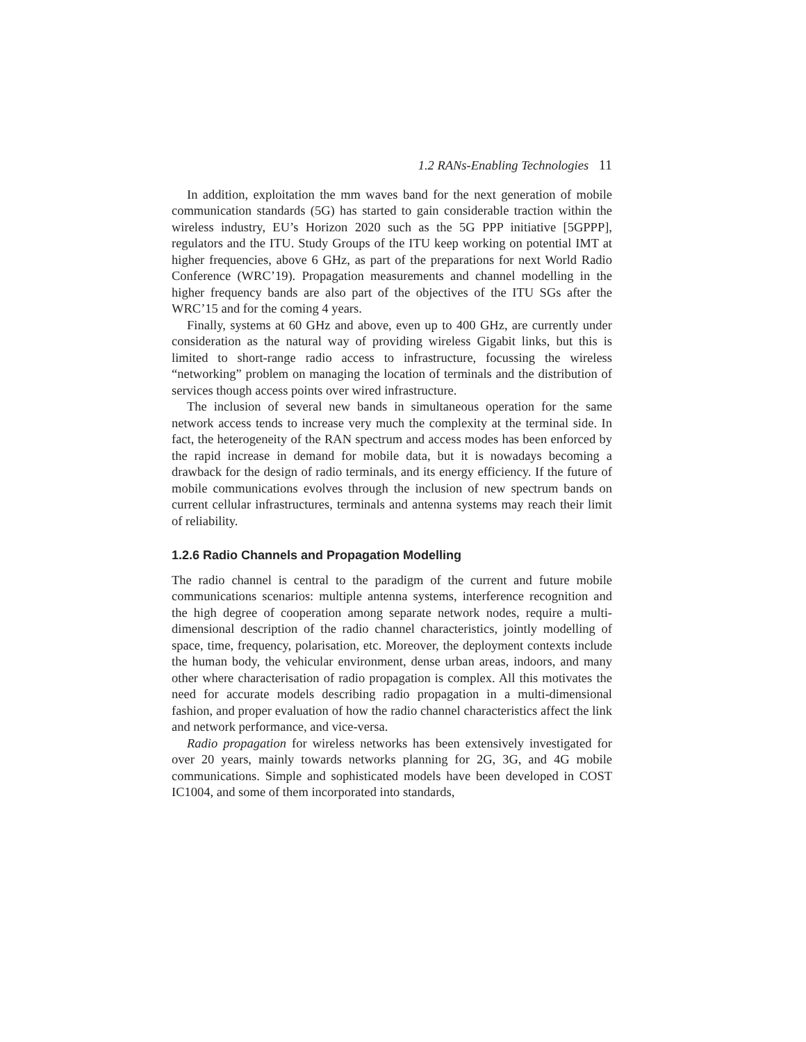1.2 RANs-Enabling Technologies 11
In addition, exploitation the mm waves band for the next generation of mobile communication standards (5G) has started to gain considerable traction within the wireless industry, EU’s Horizon 2020 such as the 5G PPP initiative [5GPPP], regulators and the ITU. Study Groups of the ITU keep working on potential IMT at higher frequencies, above 6 GHz, as part of the preparations for next World Radio Conference (WRC’19). Propagation measurements and channel modelling in the higher frequency bands are also part of the objectives of the ITU SGs after the WRC’15 and for the coming 4 years.
Finally, systems at 60 GHz and above, even up to 400 GHz, are currently under consideration as the natural way of providing wireless Gigabit links, but this is limited to short-range radio access to infrastructure, focussing the wireless “networking” problem on managing the location of terminals and the distribution of services though access points over wired infrastructure.
The inclusion of several new bands in simultaneous operation for the same network access tends to increase very much the complexity at the terminal side. In fact, the heterogeneity of the RAN spectrum and access modes has been enforced by the rapid increase in demand for mobile data, but it is nowadays becoming a drawback for the design of radio terminals, and its energy efficiency. If the future of mobile communications evolves through the inclusion of new spectrum bands on current cellular infrastructures, terminals and antenna systems may reach their limit of reliability.
1.2.6 Radio Channels and Propagation Modelling
The radio channel is central to the paradigm of the current and future mobile communications scenarios: multiple antenna systems, interference recognition and the high degree of cooperation among separate network nodes, require a multi-dimensional description of the radio channel characteristics, jointly modelling of space, time, frequency, polarisation, etc. Moreover, the deployment contexts include the human body, the vehicular environment, dense urban areas, indoors, and many other where characterisation of radio propagation is complex. All this motivates the need for accurate models describing radio propagation in a multi-dimensional fashion, and proper evaluation of how the radio channel characteristics affect the link and network performance, and vice-versa.
Radio propagation for wireless networks has been extensively investigated for over 20 years, mainly towards networks planning for 2G, 3G, and 4G mobile communications. Simple and sophisticated models have been developed in COST IC1004, and some of them incorporated into standards,